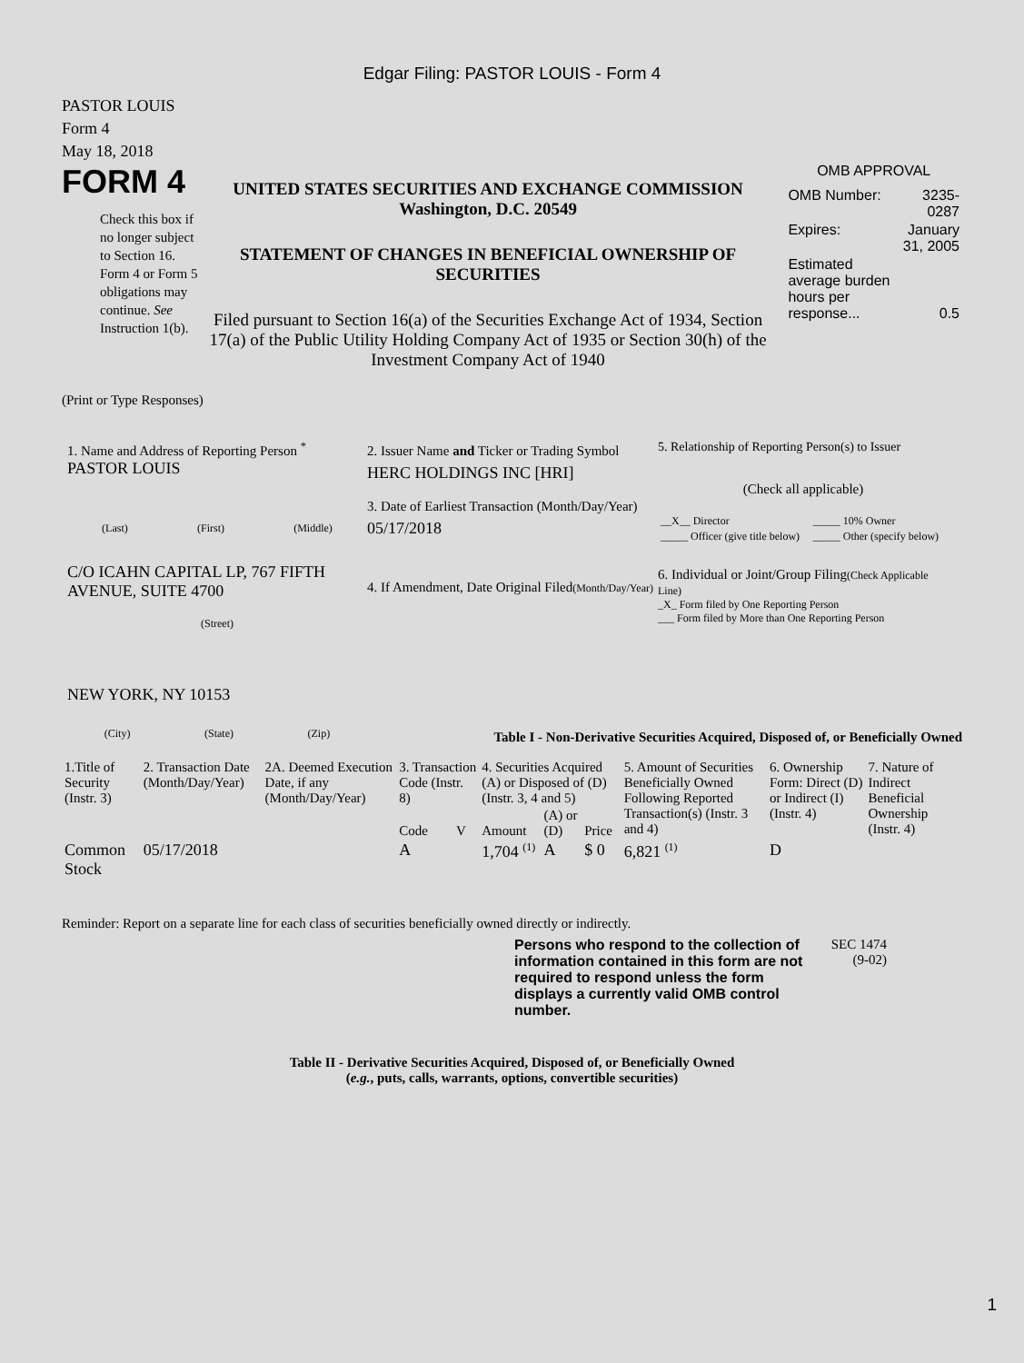Edgar Filing: PASTOR LOUIS - Form 4
PASTOR LOUIS
Form 4
May 18, 2018
FORM 4
Check this box if no longer subject to Section 16. Form 4 or Form 5 obligations may continue. See Instruction 1(b).
UNITED STATES SECURITIES AND EXCHANGE COMMISSION
Washington, D.C. 20549
STATEMENT OF CHANGES IN BENEFICIAL OWNERSHIP OF SECURITIES
Filed pursuant to Section 16(a) of the Securities Exchange Act of 1934, Section 17(a) of the Public Utility Holding Company Act of 1935 or Section 30(h) of the Investment Company Act of 1940
OMB APPROVAL
| OMB Number: | 3235-0287 |
| Expires: | January 31, 2005 |
| Estimated average burden hours per response... | 0.5 |
(Print or Type Responses)
1. Name and Address of Reporting Person <sup>*</sup>
PASTOR LOUIS
(Last) (First) (Middle)
C/O ICAHN CAPITAL LP, 767 FIFTH AVENUE, SUITE 4700
(Street)
NEW YORK, NY 10153
(City) (State) (Zip)
2. Issuer Name and Ticker or Trading Symbol
HERC HOLDINGS INC [HRI]
3. Date of Earliest Transaction (Month/Day/Year)
05/17/2018
4. If Amendment, Date Original Filed(Month/Day/Year)
5. Relationship of Reporting Person(s) to Issuer
(Check all applicable)
| __X__ Director | _____ 10% Owner |
| _____ Officer (give title below) | _____ Other (specify below) |
6. Individual or Joint/Group Filing(Check Applicable Line)
_X_ Form filed by One Reporting Person
___ Form filed by More than One Reporting Person
Table I - Non-Derivative Securities Acquired, Disposed of, or Beneficially Owned
| 1.Title of Security (Instr. 3) | 2. Transaction Date (Month/Day/Year) | 2A. Deemed Execution Date, if any (Month/Day/Year) | 3. Transaction Code (Instr. 8) | | 4. Securities Acquired (A) or Disposed of (D) (Instr. 3, 4 and 5) | | | 5. Amount of Securities Beneficially Owned Following Reported Transaction(s) (Instr. 3 and 4) | 6. Ownership Form: Direct (D) or Indirect (I) (Instr. 4) | 7. Nature of Indirect Beneficial Ownership (Instr. 4) |
| --- | --- | --- | --- | --- | --- | --- | --- | --- | --- | --- |
| | | | Code | V | Amount | (A) or (D) | Price | | | |
| Common Stock | 05/17/2018 | | A | | 1,704 <sup>(1)</sup> | A | $ 0 | 6,821 <sup>(1)</sup> | D | |
Reminder: Report on a separate line for each class of securities beneficially owned directly or indirectly.
Persons who respond to the collection of information contained in this form are not required to respond unless the form displays a currently valid OMB control number.
SEC 1474 (9-02)
Table II - Derivative Securities Acquired, Disposed of, or Beneficially Owned
(e.g., puts, calls, warrants, options, convertible securities)
1